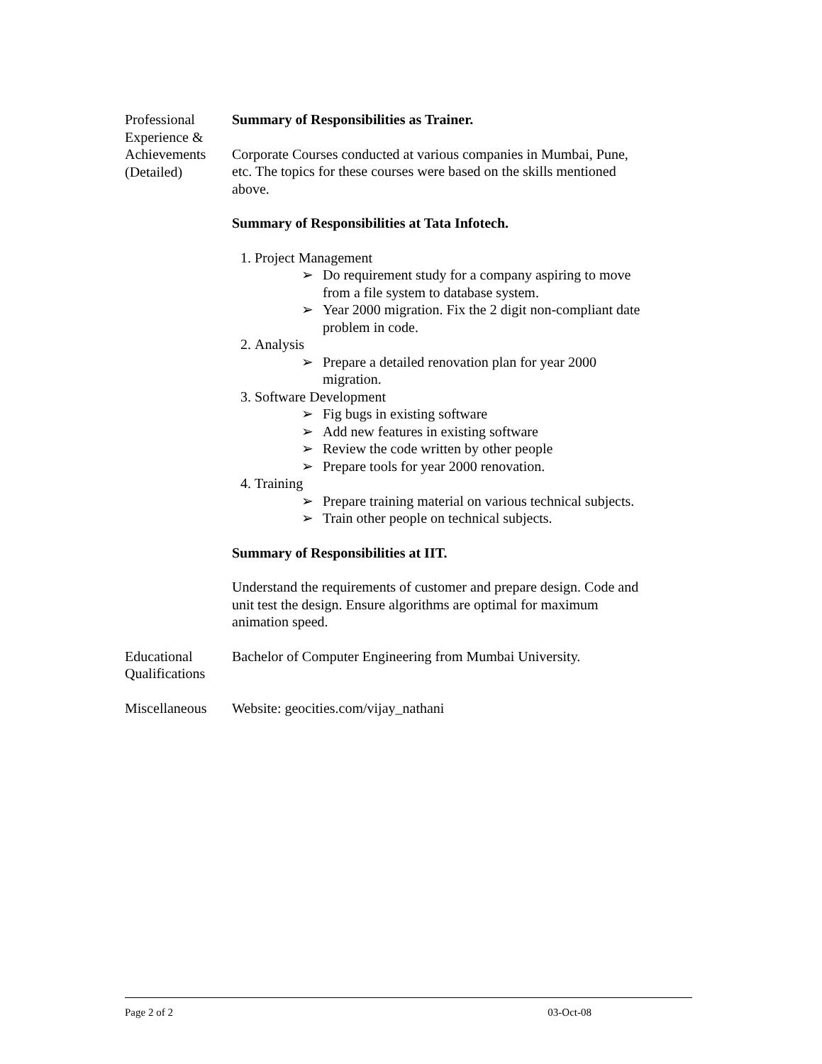Professional Experience & Achievements (Detailed)
Summary of Responsibilities as Trainer.
Corporate Courses conducted at various companies in Mumbai, Pune, etc. The topics for these courses were based on the skills mentioned above.
Summary of Responsibilities at Tata Infotech.
1. Project Management
➢ Do requirement study for a company aspiring to move from a file system to database system.
➢ Year 2000 migration. Fix the 2 digit non-compliant date problem in code.
2. Analysis
➢ Prepare a detailed renovation plan for year 2000 migration.
3. Software Development
➢ Fig bugs in existing software
➢ Add new features in existing software
➢ Review the code written by other people
➢ Prepare tools for year 2000 renovation.
4. Training
➢ Prepare training material on various technical subjects.
➢ Train other people on technical subjects.
Summary of Responsibilities at IIT.
Understand the requirements of customer and prepare design. Code and unit test the design. Ensure algorithms are optimal for maximum animation speed.
Educational Qualifications
Bachelor of Computer Engineering from Mumbai University.
Miscellaneous
Website: geocities.com/vijay_nathani
Page 2 of 2 03-Oct-08